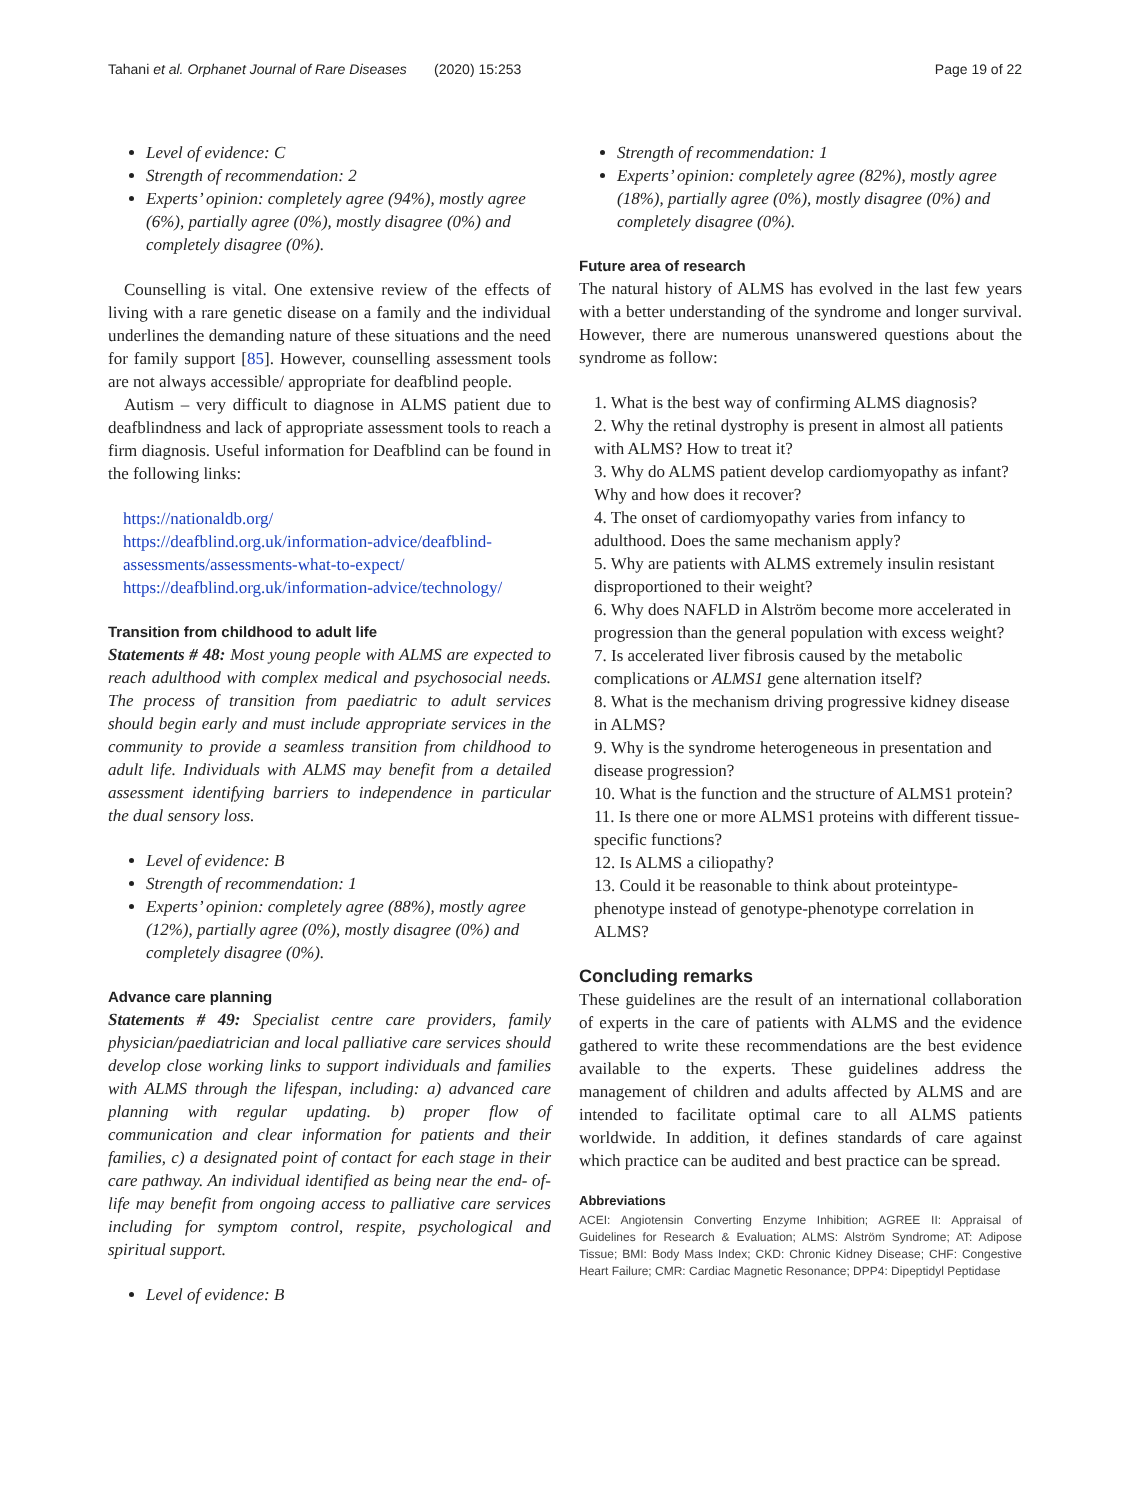Tahani et al. Orphanet Journal of Rare Diseases (2020) 15:253 Page 19 of 22
Level of evidence: C
Strength of recommendation: 2
Experts’ opinion: completely agree (94%), mostly agree (6%), partially agree (0%), mostly disagree (0%) and completely disagree (0%).
Counselling is vital. One extensive review of the effects of living with a rare genetic disease on a family and the individual underlines the demanding nature of these situations and the need for family support [85]. However, counselling assessment tools are not always accessible/ appropriate for deafblind people.
Autism – very difficult to diagnose in ALMS patient due to deafblindness and lack of appropriate assessment tools to reach a firm diagnosis. Useful information for Deafblind can be found in the following links:
https://nationaldb.org/
https://deafblind.org.uk/information-advice/deafblind-assessments/assessments-what-to-expect/
https://deafblind.org.uk/information-advice/technology/
Transition from childhood to adult life
Statements # 48: Most young people with ALMS are expected to reach adulthood with complex medical and psychosocial needs. The process of transition from paediatric to adult services should begin early and must include appropriate services in the community to provide a seamless transition from childhood to adult life. Individuals with ALMS may benefit from a detailed assessment identifying barriers to independence in particular the dual sensory loss.
Level of evidence: B
Strength of recommendation: 1
Experts’ opinion: completely agree (88%), mostly agree (12%), partially agree (0%), mostly disagree (0%) and completely disagree (0%).
Advance care planning
Statements # 49: Specialist centre care providers, family physician/paediatrician and local palliative care services should develop close working links to support individuals and families with ALMS through the lifespan, including: a) advanced care planning with regular updating. b) proper flow of communication and clear information for patients and their families, c) a designated point of contact for each stage in their care pathway. An individual identified as being near the end- of-life may benefit from ongoing access to palliative care services including for symptom control, respite, psychological and spiritual support.
Level of evidence: B
Strength of recommendation: 1
Experts’ opinion: completely agree (82%), mostly agree (18%), partially agree (0%), mostly disagree (0%) and completely disagree (0%).
Future area of research
The natural history of ALMS has evolved in the last few years with a better understanding of the syndrome and longer survival. However, there are numerous unanswered questions about the syndrome as follow:
1. What is the best way of confirming ALMS diagnosis?
2. Why the retinal dystrophy is present in almost all patients with ALMS? How to treat it?
3. Why do ALMS patient develop cardiomyopathy as infant? Why and how does it recover?
4. The onset of cardiomyopathy varies from infancy to adulthood. Does the same mechanism apply?
5. Why are patients with ALMS extremely insulin resistant disproportioned to their weight?
6. Why does NAFLD in Alström become more accelerated in progression than the general population with excess weight?
7. Is accelerated liver fibrosis caused by the metabolic complications or ALMS1 gene alternation itself?
8. What is the mechanism driving progressive kidney disease in ALMS?
9. Why is the syndrome heterogeneous in presentation and disease progression?
10. What is the function and the structure of ALMS1 protein?
11. Is there one or more ALMS1 proteins with different tissue-specific functions?
12. Is ALMS a ciliopathy?
13. Could it be reasonable to think about proteintype-phenotype instead of genotype-phenotype correlation in ALMS?
Concluding remarks
These guidelines are the result of an international collaboration of experts in the care of patients with ALMS and the evidence gathered to write these recommendations are the best evidence available to the experts. These guidelines address the management of children and adults affected by ALMS and are intended to facilitate optimal care to all ALMS patients worldwide. In addition, it defines standards of care against which practice can be audited and best practice can be spread.
Abbreviations
ACEI: Angiotensin Converting Enzyme Inhibition; AGREE II: Appraisal of Guidelines for Research & Evaluation; ALMS: Alström Syndrome; AT: Adipose Tissue; BMI: Body Mass Index; CKD: Chronic Kidney Disease; CHF: Congestive Heart Failure; CMR: Cardiac Magnetic Resonance; DPP4: Dipeptidyl Peptidase